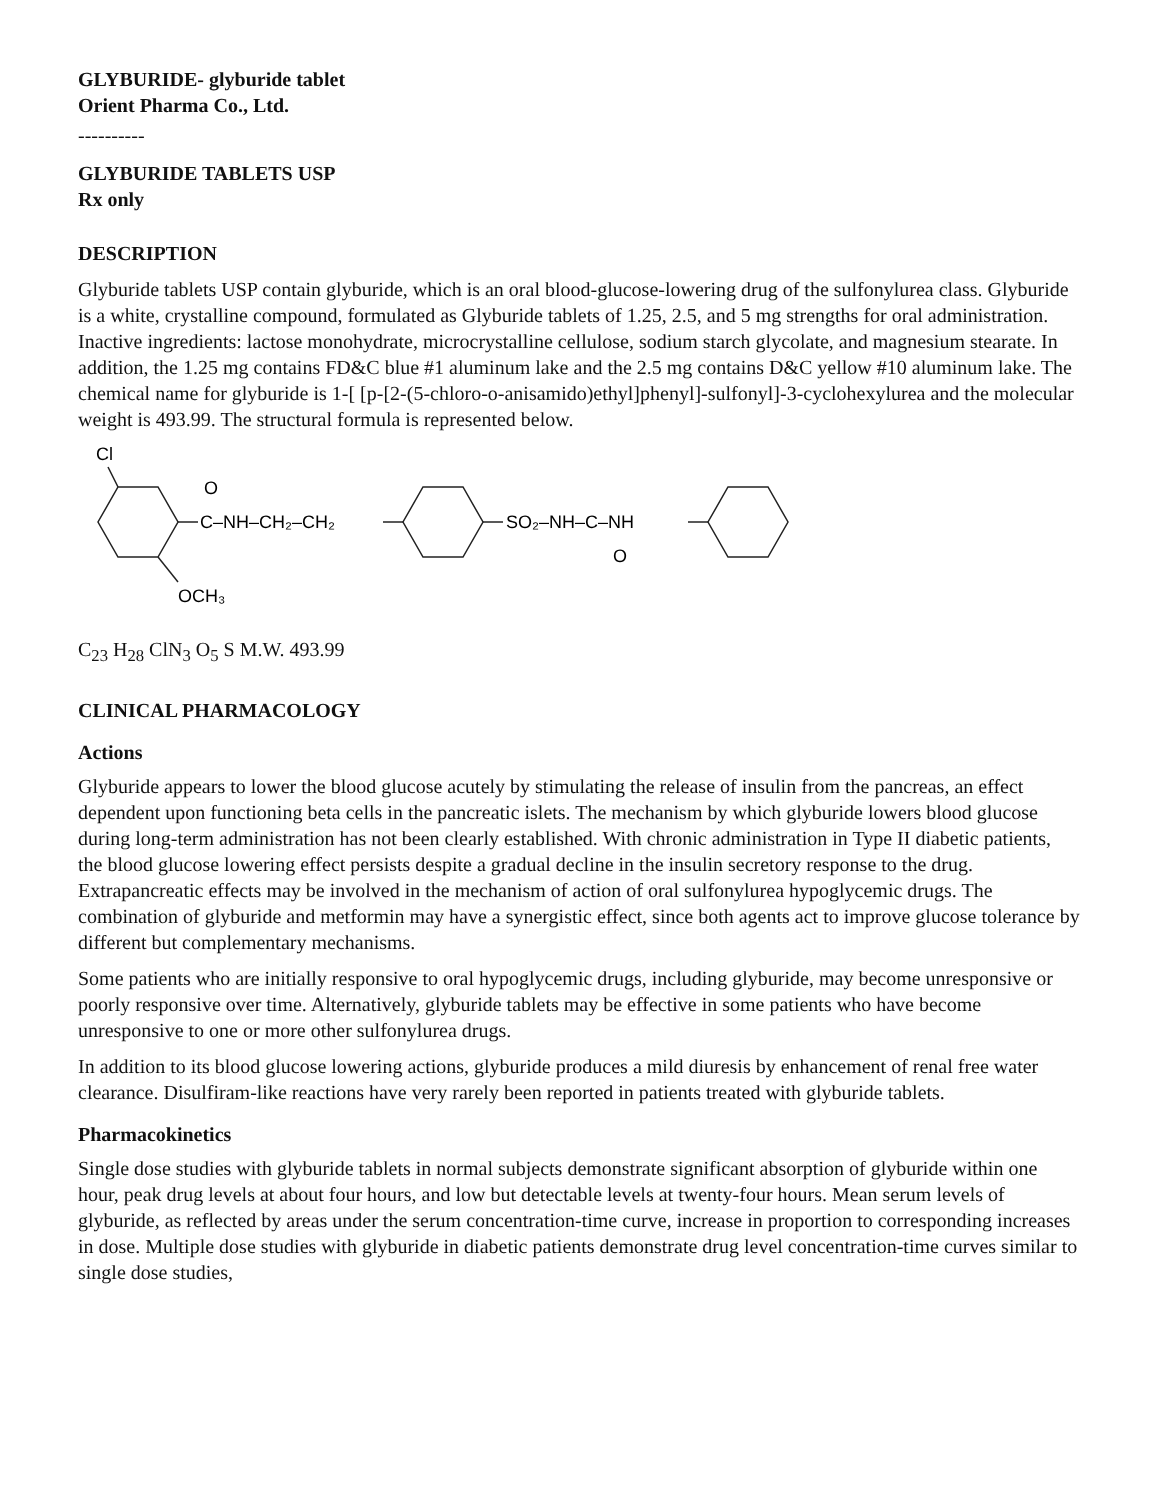GLYBURIDE- glyburide tablet
Orient Pharma Co., Ltd.
----------
GLYBURIDE TABLETS USP
Rx only
DESCRIPTION
Glyburide tablets USP contain glyburide, which is an oral blood-glucose-lowering drug of the sulfonylurea class. Glyburide is a white, crystalline compound, formulated as Glyburide tablets of 1.25, 2.5, and 5 mg strengths for oral administration. Inactive ingredients: lactose monohydrate, microcrystalline cellulose, sodium starch glycolate, and magnesium stearate. In addition, the 1.25 mg contains FD&C blue #1 aluminum lake and the 2.5 mg contains D&C yellow #10 aluminum lake. The chemical name for glyburide is 1-[ [p-[2-(5-chloro-o-anisamido)ethyl]phenyl]-sulfonyl]-3-cyclohexylurea and the molecular weight is 493.99. The structural formula is represented below.
Cl
O
C–NH–CH₂–CH₂
SO₂–NH–C–NH
O
OCH₃
C<sub>23</sub> H<sub>28</sub> ClN<sub>3</sub> O<sub>5</sub> S M.W. 493.99
CLINICAL PHARMACOLOGY
Actions
Glyburide appears to lower the blood glucose acutely by stimulating the release of insulin from the pancreas, an effect dependent upon functioning beta cells in the pancreatic islets. The mechanism by which glyburide lowers blood glucose during long-term administration has not been clearly established. With chronic administration in Type II diabetic patients, the blood glucose lowering effect persists despite a gradual decline in the insulin secretory response to the drug. Extrapancreatic effects may be involved in the mechanism of action of oral sulfonylurea hypoglycemic drugs. The combination of glyburide and metformin may have a synergistic effect, since both agents act to improve glucose tolerance by different but complementary mechanisms.
Some patients who are initially responsive to oral hypoglycemic drugs, including glyburide, may become unresponsive or poorly responsive over time. Alternatively, glyburide tablets may be effective in some patients who have become unresponsive to one or more other sulfonylurea drugs.
In addition to its blood glucose lowering actions, glyburide produces a mild diuresis by enhancement of renal free water clearance. Disulfiram-like reactions have very rarely been reported in patients treated with glyburide tablets.
Pharmacokinetics
Single dose studies with glyburide tablets in normal subjects demonstrate significant absorption of glyburide within one hour, peak drug levels at about four hours, and low but detectable levels at twenty-four hours. Mean serum levels of glyburide, as reflected by areas under the serum concentration-time curve, increase in proportion to corresponding increases in dose. Multiple dose studies with glyburide in diabetic patients demonstrate drug level concentration-time curves similar to single dose studies,